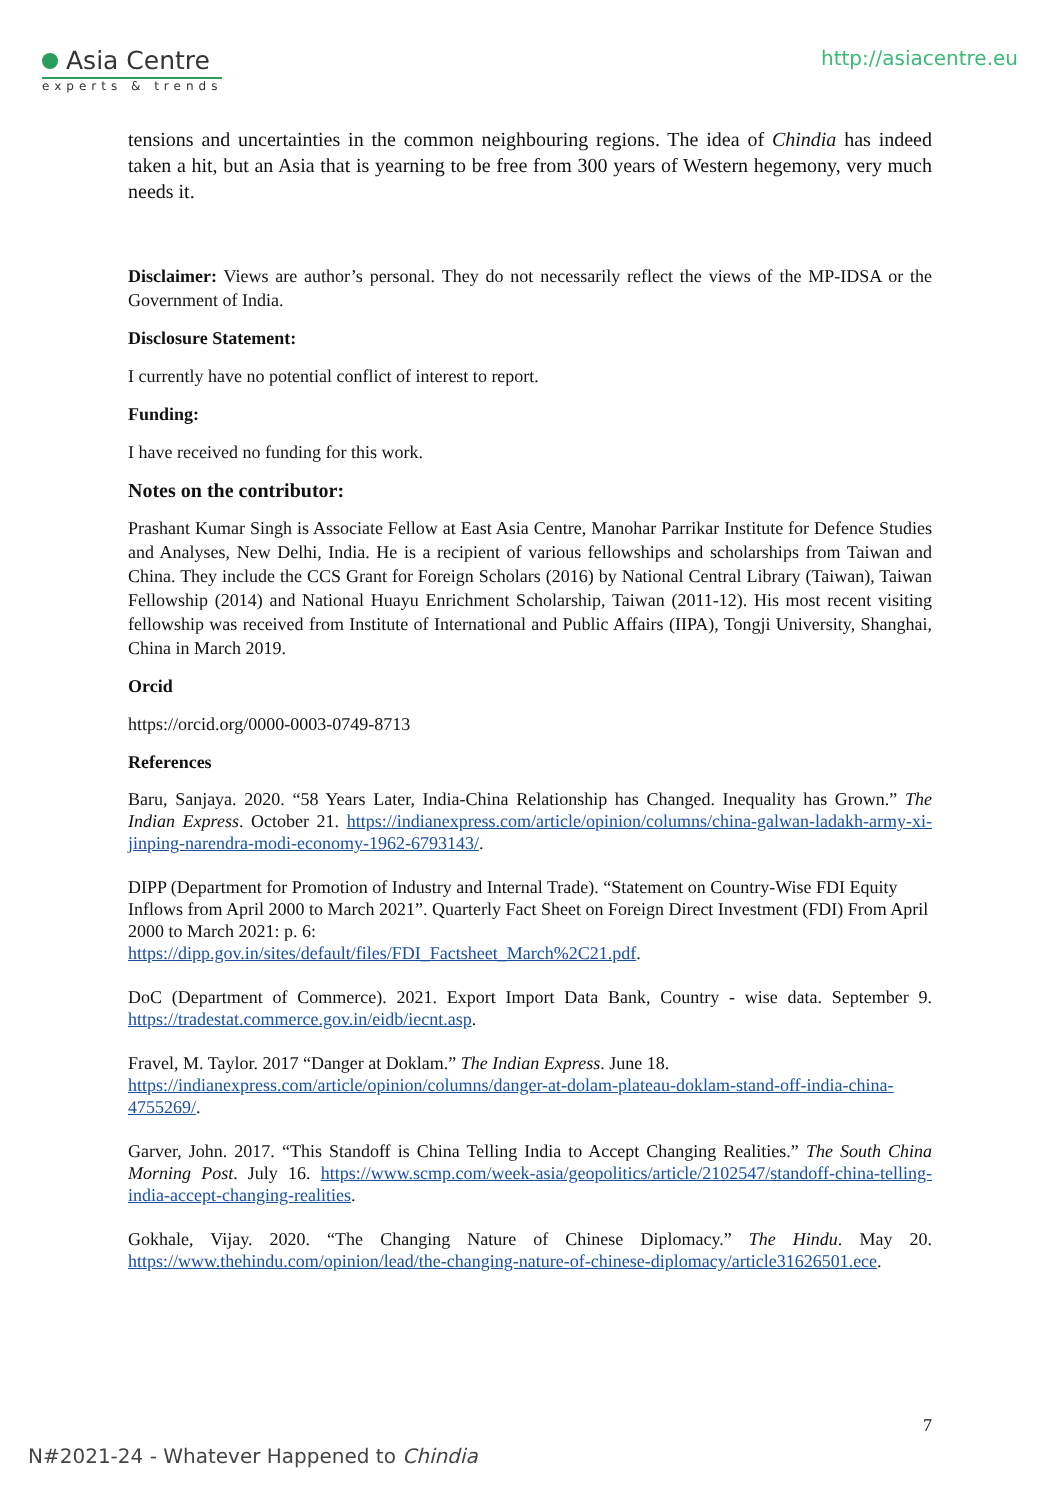Asia Centre
experts & trends
http://asiacentre.eu
tensions and uncertainties in the common neighbouring regions. The idea of Chindia has indeed taken a hit, but an Asia that is yearning to be free from 300 years of Western hegemony, very much needs it.
Disclaimer: Views are author’s personal. They do not necessarily reflect the views of the MP-IDSA or the Government of India.
Disclosure Statement:
I currently have no potential conflict of interest to report.
Funding:
I have received no funding for this work.
Notes on the contributor:
Prashant Kumar Singh is Associate Fellow at East Asia Centre, Manohar Parrikar Institute for Defence Studies and Analyses, New Delhi, India. He is a recipient of various fellowships and scholarships from Taiwan and China. They include the CCS Grant for Foreign Scholars (2016) by National Central Library (Taiwan), Taiwan Fellowship (2014) and National Huayu Enrichment Scholarship, Taiwan (2011-12). His most recent visiting fellowship was received from Institute of International and Public Affairs (IIPA), Tongji University, Shanghai, China in March 2019.
Orcid
https://orcid.org/0000-0003-0749-8713
References
Baru, Sanjaya. 2020. “58 Years Later, India-China Relationship has Changed. Inequality has Grown.” The Indian Express. October 21. https://indianexpress.com/article/opinion/columns/china-galwan-ladakh-army-xi-jinping-narendra-modi-economy-1962-6793143/.
DIPP (Department for Promotion of Industry and Internal Trade). “Statement on Country-Wise FDI Equity Inflows from April 2000 to March 2021”. Quarterly Fact Sheet on Foreign Direct Investment (FDI) From April 2000 to March 2021: p. 6:
https://dipp.gov.in/sites/default/files/FDI_Factsheet_March%2C21.pdf.
DoC (Department of Commerce). 2021. Export Import Data Bank, Country - wise data. September 9. https://tradestat.commerce.gov.in/eidb/iecnt.asp.
Fravel, M. Taylor. 2017 “Danger at Doklam.” The Indian Express. June 18.
https://indianexpress.com/article/opinion/columns/danger-at-dolam-plateau-doklam-stand-off-india-china-4755269/.
Garver, John. 2017. “This Standoff is China Telling India to Accept Changing Realities.” The South China Morning Post. July 16. https://www.scmp.com/week-asia/geopolitics/article/2102547/standoff-china-telling-india-accept-changing-realities.
Gokhale, Vijay. 2020. “The Changing Nature of Chinese Diplomacy.” The Hindu. May 20. https://www.thehindu.com/opinion/lead/the-changing-nature-of-chinese-diplomacy/article31626501.ece.
7
N#2021-24 - Whatever Happened to Chindia